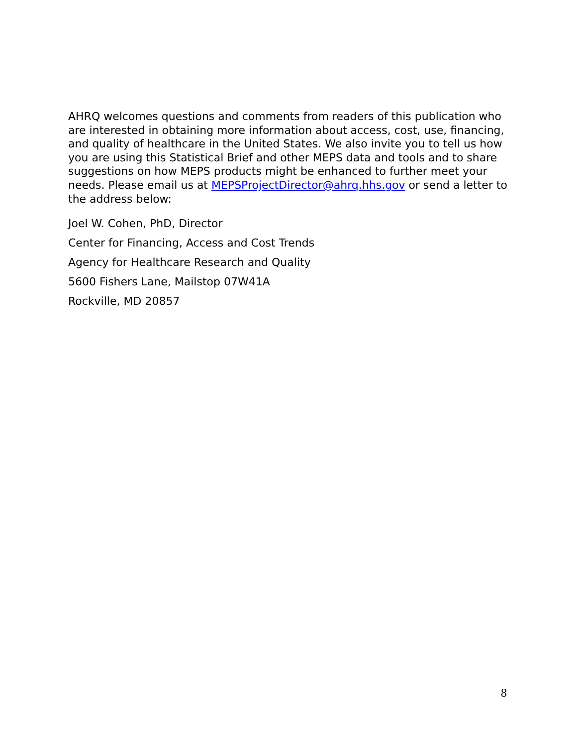AHRQ welcomes questions and comments from readers of this publication who are interested in obtaining more information about access, cost, use, financing, and quality of healthcare in the United States. We also invite you to tell us how you are using this Statistical Brief and other MEPS data and tools and to share suggestions on how MEPS products might be enhanced to further meet your needs. Please email us at MEPSProjectDirector@ahrq.hhs.gov or send a letter to the address below:
Joel W. Cohen, PhD, Director
Center for Financing, Access and Cost Trends
Agency for Healthcare Research and Quality
5600 Fishers Lane, Mailstop 07W41A
Rockville, MD 20857
8